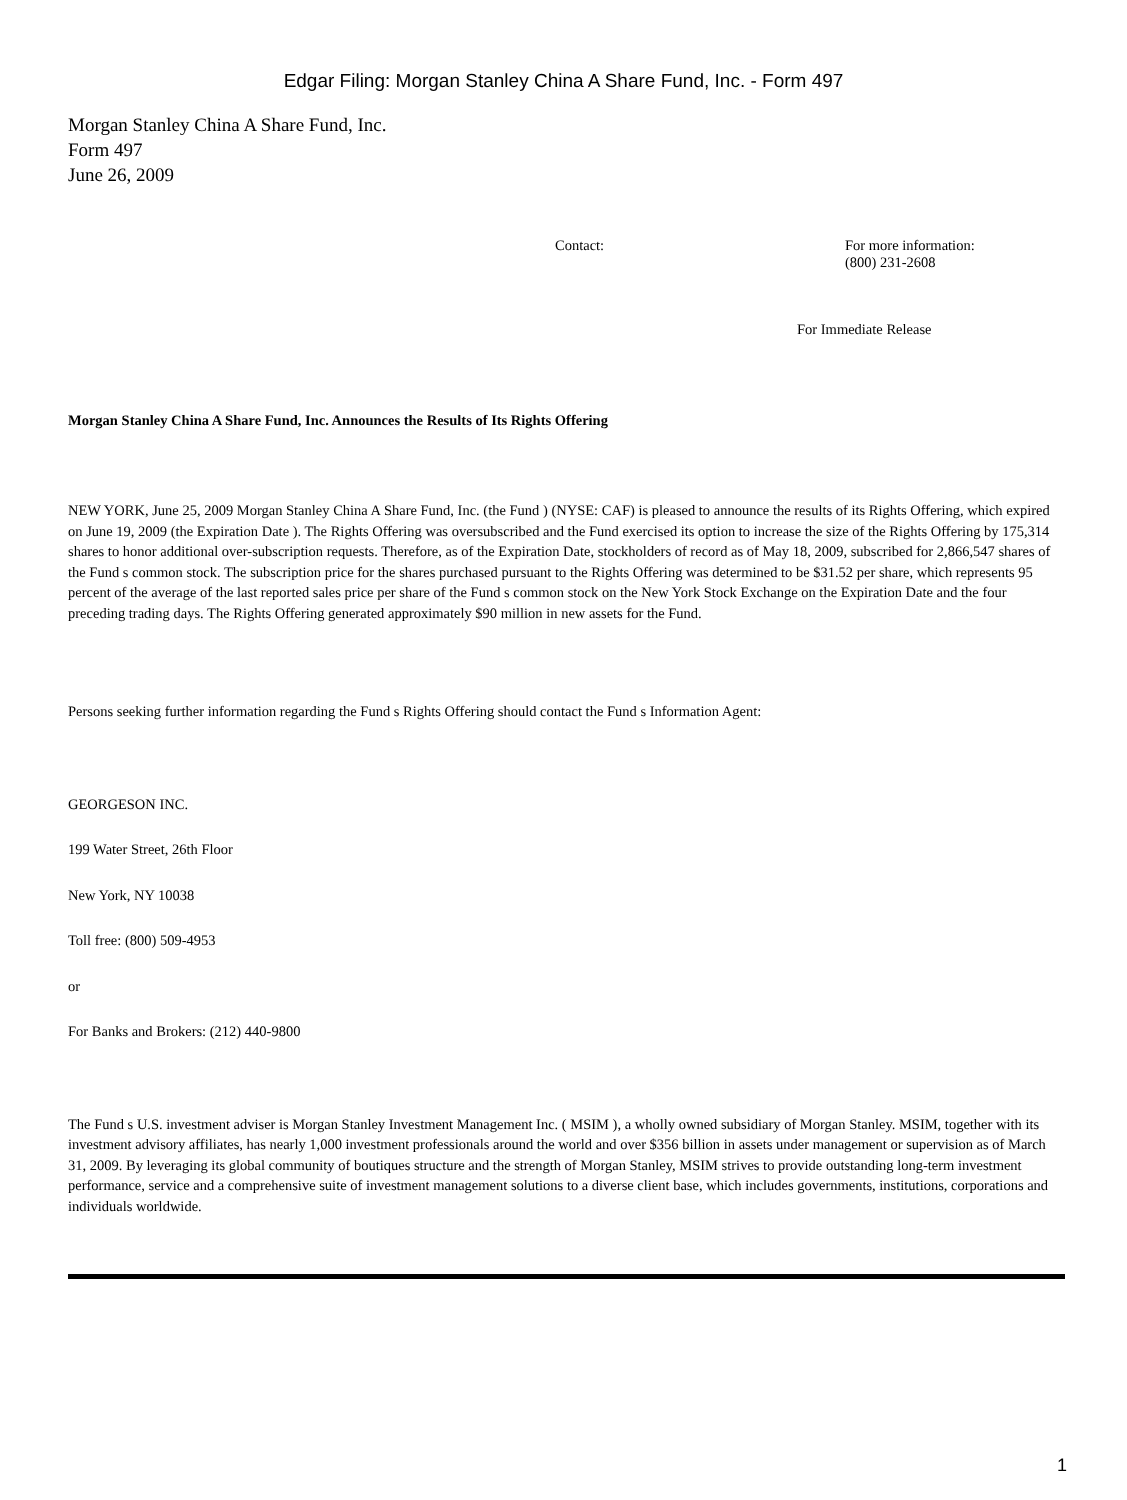Edgar Filing: Morgan Stanley China A Share Fund, Inc. - Form 497
Morgan Stanley China A Share Fund, Inc.
Form 497
June 26, 2009
Contact: For more information:
(800) 231-2608
For Immediate Release
Morgan Stanley China A Share Fund, Inc. Announces the Results of Its Rights Offering
NEW YORK, June 25, 2009 Morgan Stanley China A Share Fund, Inc. (the Fund ) (NYSE: CAF) is pleased to announce the results of its Rights Offering, which expired on June 19, 2009 (the Expiration Date ). The Rights Offering was oversubscribed and the Fund exercised its option to increase the size of the Rights Offering by 175,314 shares to honor additional over-subscription requests. Therefore, as of the Expiration Date, stockholders of record as of May 18, 2009, subscribed for 2,866,547 shares of the Fund s common stock. The subscription price for the shares purchased pursuant to the Rights Offering was determined to be $31.52 per share, which represents 95 percent of the average of the last reported sales price per share of the Fund s common stock on the New York Stock Exchange on the Expiration Date and the four preceding trading days. The Rights Offering generated approximately $90 million in new assets for the Fund.
Persons seeking further information regarding the Fund s Rights Offering should contact the Fund s Information Agent:
GEORGESON INC.
199 Water Street, 26th Floor
New York, NY 10038
Toll free: (800) 509-4953
or
For Banks and Brokers: (212) 440-9800
The Fund s U.S. investment adviser is Morgan Stanley Investment Management Inc. ( MSIM ), a wholly owned subsidiary of Morgan Stanley. MSIM, together with its investment advisory affiliates, has nearly 1,000 investment professionals around the world and over $356 billion in assets under management or supervision as of March 31, 2009. By leveraging its global community of boutiques structure and the strength of Morgan Stanley, MSIM strives to provide outstanding long-term investment performance, service and a comprehensive suite of investment management solutions to a diverse client base, which includes governments, institutions, corporations and individuals worldwide.
1